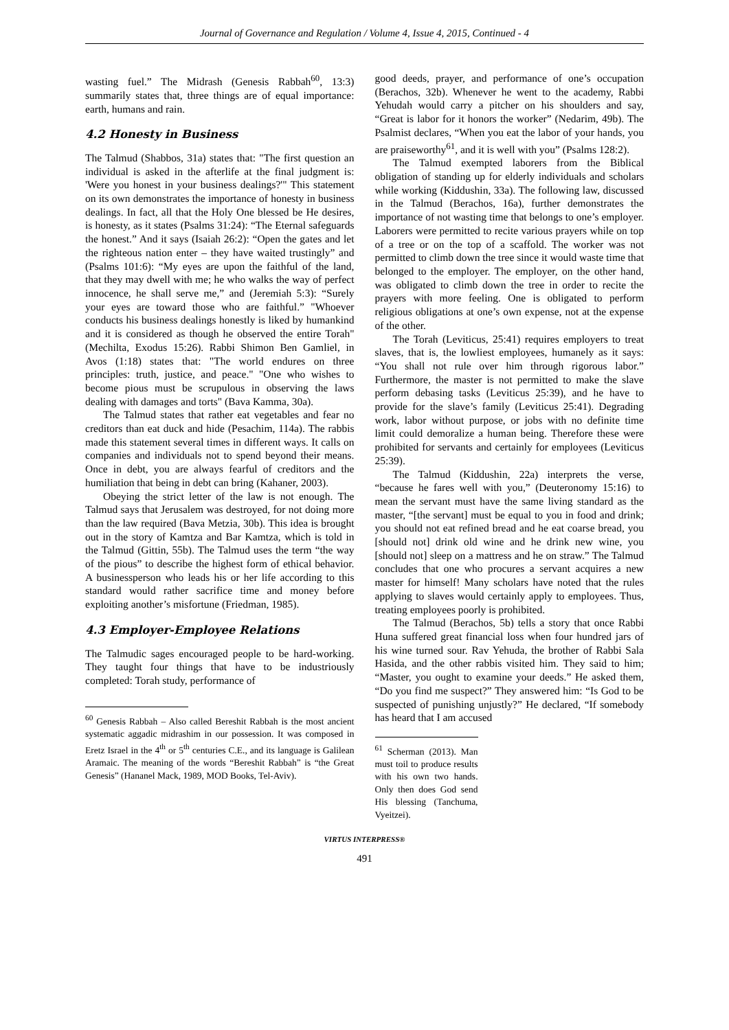Journal of Governance and Regulation / Volume 4, Issue 4, 2015, Continued - 4
wasting fuel.” The Midrash (Genesis Rabbah<sup>60</sup>, 13:3) summarily states that, three things are of equal importance: earth, humans and rain.
4.2 Honesty in Business
The Talmud (Shabbos, 31a) states that: "The first question an individual is asked in the afterlife at the final judgment is: 'Were you honest in your business dealings?'" This statement on its own demonstrates the importance of honesty in business dealings. In fact, all that the Holy One blessed be He desires, is honesty, as it states (Psalms 31:24): “The Eternal safeguards the honest.” And it says (Isaiah 26:2): “Open the gates and let the righteous nation enter – they have waited trustingly” and (Psalms 101:6): “My eyes are upon the faithful of the land, that they may dwell with me; he who walks the way of perfect innocence, he shall serve me,” and (Jeremiah 5:3): “Surely your eyes are toward those who are faithful.” "Whoever conducts his business dealings honestly is liked by humankind and it is considered as though he observed the entire Torah" (Mechilta, Exodus 15:26). Rabbi Shimon Ben Gamliel, in Avos (1:18) states that: "The world endures on three principles: truth, justice, and peace." "One who wishes to become pious must be scrupulous in observing the laws dealing with damages and torts" (Bava Kamma, 30a).
The Talmud states that rather eat vegetables and fear no creditors than eat duck and hide (Pesachim, 114a). The rabbis made this statement several times in different ways. It calls on companies and individuals not to spend beyond their means. Once in debt, you are always fearful of creditors and the humiliation that being in debt can bring (Kahaner, 2003).
Obeying the strict letter of the law is not enough. The Talmud says that Jerusalem was destroyed, for not doing more than the law required (Bava Metzia, 30b). This idea is brought out in the story of Kamtza and Bar Kamtza, which is told in the Talmud (Gittin, 55b). The Talmud uses the term “the way of the pious” to describe the highest form of ethical behavior. A businessperson who leads his or her life according to this standard would rather sacrifice time and money before exploiting another’s misfortune (Friedman, 1985).
4.3 Employer-Employee Relations
The Talmudic sages encouraged people to be hard-working. They taught four things that have to be industriously completed: Torah study, performance of
<sup>60</sup> Genesis Rabbah – Also called Bereshit Rabbah is the most ancient systematic aggadic midrashim in our possession. It was composed in Eretz Israel in the 4<sup>th</sup> or 5<sup>th</sup> centuries C.E., and its language is Galilean Aramaic. The meaning of the words “Bereshit Rabbah” is “the Great Genesis” (Hananel Mack, 1989, MOD Books, Tel-Aviv).
good deeds, prayer, and performance of one’s occupation (Berachos, 32b). Whenever he went to the academy, Rabbi Yehudah would carry a pitcher on his shoulders and say, “Great is labor for it honors the worker” (Nedarim, 49b). The Psalmist declares, “When you eat the labor of your hands, you are praiseworthy<sup>61</sup>, and it is well with you” (Psalms 128:2).
The Talmud exempted laborers from the Biblical obligation of standing up for elderly individuals and scholars while working (Kiddushin, 33a). The following law, discussed in the Talmud (Berachos, 16a), further demonstrates the importance of not wasting time that belongs to one’s employer. Laborers were permitted to recite various prayers while on top of a tree or on the top of a scaffold. The worker was not permitted to climb down the tree since it would waste time that belonged to the employer. The employer, on the other hand, was obligated to climb down the tree in order to recite the prayers with more feeling. One is obligated to perform religious obligations at one’s own expense, not at the expense of the other.
The Torah (Leviticus, 25:41) requires employers to treat slaves, that is, the lowliest employees, humanely as it says: “You shall not rule over him through rigorous labor.” Furthermore, the master is not permitted to make the slave perform debasing tasks (Leviticus 25:39), and he have to provide for the slave’s family (Leviticus 25:41). Degrading work, labor without purpose, or jobs with no definite time limit could demoralize a human being. Therefore these were prohibited for servants and certainly for employees (Leviticus 25:39).
The Talmud (Kiddushin, 22a) interprets the verse, “because he fares well with you,” (Deuteronomy 15:16) to mean the servant must have the same living standard as the master, “[the servant] must be equal to you in food and drink; you should not eat refined bread and he eat coarse bread, you [should not] drink old wine and he drink new wine, you [should not] sleep on a mattress and he on straw.” The Talmud concludes that one who procures a servant acquires a new master for himself! Many scholars have noted that the rules applying to slaves would certainly apply to employees. Thus, treating employees poorly is prohibited.
The Talmud (Berachos, 5b) tells a story that once Rabbi Huna suffered great financial loss when four hundred jars of his wine turned sour. Rav Yehuda, the brother of Rabbi Sala Hasida, and the other rabbis visited him. They said to him; “Master, you ought to examine your deeds.” He asked them, “Do you find me suspect?” They answered him: “Is God to be suspected of punishing unjustly?” He declared, “If somebody has heard that I am accused
<sup>61</sup> Scherman (2013). Man must toil to produce results with his own two hands. Only then does God send His blessing (Tanchuma, Vyeitzei).
VIRTUS INTERPRESS®
491